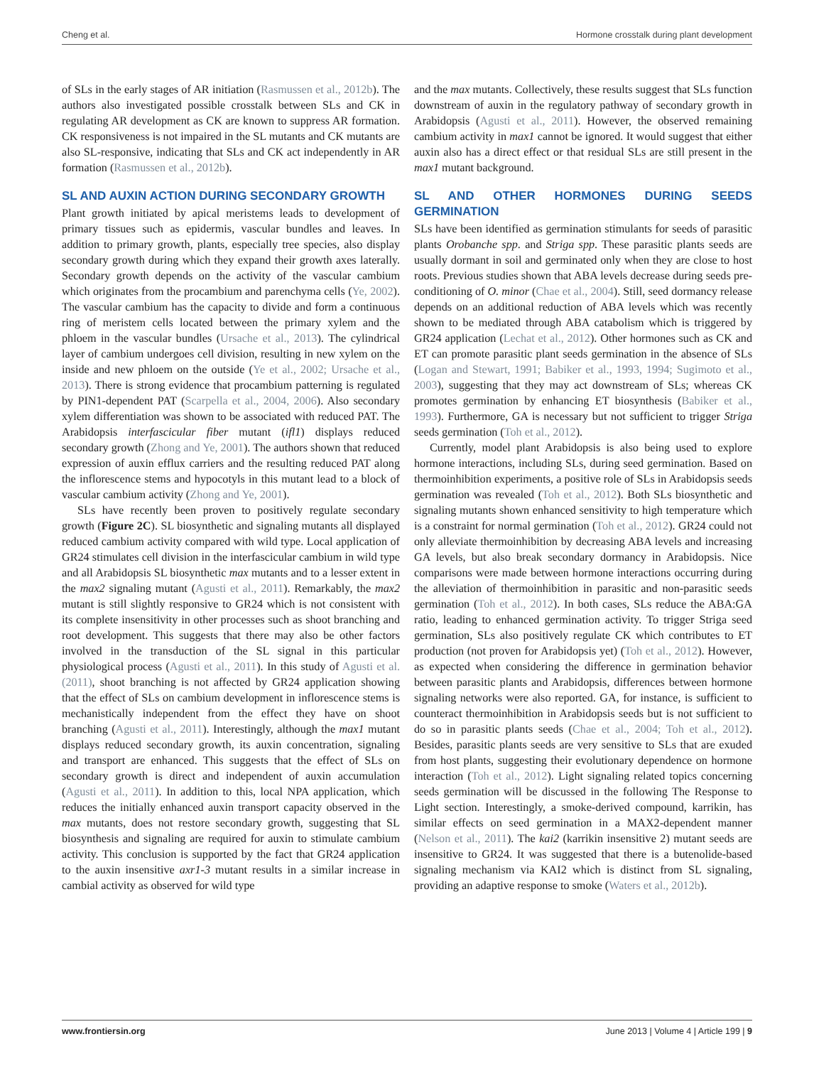Cheng et al. Hormone crosstalk during plant development
of SLs in the early stages of AR initiation (Rasmussen et al., 2012b). The authors also investigated possible crosstalk between SLs and CK in regulating AR development as CK are known to suppress AR formation. CK responsiveness is not impaired in the SL mutants and CK mutants are also SL-responsive, indicating that SLs and CK act independently in AR formation (Rasmussen et al., 2012b).
SL AND AUXIN ACTION DURING SECONDARY GROWTH
Plant growth initiated by apical meristems leads to development of primary tissues such as epidermis, vascular bundles and leaves. In addition to primary growth, plants, especially tree species, also display secondary growth during which they expand their growth axes laterally. Secondary growth depends on the activity of the vascular cambium which originates from the procambium and parenchyma cells (Ye, 2002). The vascular cambium has the capacity to divide and form a continuous ring of meristem cells located between the primary xylem and the phloem in the vascular bundles (Ursache et al., 2013). The cylindrical layer of cambium undergoes cell division, resulting in new xylem on the inside and new phloem on the outside (Ye et al., 2002; Ursache et al., 2013). There is strong evidence that procambium patterning is regulated by PIN1-dependent PAT (Scarpella et al., 2004, 2006). Also secondary xylem differentiation was shown to be associated with reduced PAT. The Arabidopsis interfascicular fiber mutant (ifl1) displays reduced secondary growth (Zhong and Ye, 2001). The authors shown that reduced expression of auxin efflux carriers and the resulting reduced PAT along the inflorescence stems and hypocotyls in this mutant lead to a block of vascular cambium activity (Zhong and Ye, 2001).
SLs have recently been proven to positively regulate secondary growth (Figure 2C). SL biosynthetic and signaling mutants all displayed reduced cambium activity compared with wild type. Local application of GR24 stimulates cell division in the interfascicular cambium in wild type and all Arabidopsis SL biosynthetic max mutants and to a lesser extent in the max2 signaling mutant (Agusti et al., 2011). Remarkably, the max2 mutant is still slightly responsive to GR24 which is not consistent with its complete insensitivity in other processes such as shoot branching and root development. This suggests that there may also be other factors involved in the transduction of the SL signal in this particular physiological process (Agusti et al., 2011). In this study of Agusti et al. (2011), shoot branching is not affected by GR24 application showing that the effect of SLs on cambium development in inflorescence stems is mechanistically independent from the effect they have on shoot branching (Agusti et al., 2011). Interestingly, although the max1 mutant displays reduced secondary growth, its auxin concentration, signaling and transport are enhanced. This suggests that the effect of SLs on secondary growth is direct and independent of auxin accumulation (Agusti et al., 2011). In addition to this, local NPA application, which reduces the initially enhanced auxin transport capacity observed in the max mutants, does not restore secondary growth, suggesting that SL biosynthesis and signaling are required for auxin to stimulate cambium activity. This conclusion is supported by the fact that GR24 application to the auxin insensitive axr1-3 mutant results in a similar increase in cambial activity as observed for wild type
and the max mutants. Collectively, these results suggest that SLs function downstream of auxin in the regulatory pathway of secondary growth in Arabidopsis (Agusti et al., 2011). However, the observed remaining cambium activity in max1 cannot be ignored. It would suggest that either auxin also has a direct effect or that residual SLs are still present in the max1 mutant background.
SL AND OTHER HORMONES DURING SEEDS GERMINATION
SLs have been identified as germination stimulants for seeds of parasitic plants Orobanche spp. and Striga spp. These parasitic plants seeds are usually dormant in soil and germinated only when they are close to host roots. Previous studies shown that ABA levels decrease during seeds pre-conditioning of O. minor (Chae et al., 2004). Still, seed dormancy release depends on an additional reduction of ABA levels which was recently shown to be mediated through ABA catabolism which is triggered by GR24 application (Lechat et al., 2012). Other hormones such as CK and ET can promote parasitic plant seeds germination in the absence of SLs (Logan and Stewart, 1991; Babiker et al., 1993, 1994; Sugimoto et al., 2003), suggesting that they may act downstream of SLs; whereas CK promotes germination by enhancing ET biosynthesis (Babiker et al., 1993). Furthermore, GA is necessary but not sufficient to trigger Striga seeds germination (Toh et al., 2012).
Currently, model plant Arabidopsis is also being used to explore hormone interactions, including SLs, during seed germination. Based on thermoinhibition experiments, a positive role of SLs in Arabidopsis seeds germination was revealed (Toh et al., 2012). Both SLs biosynthetic and signaling mutants shown enhanced sensitivity to high temperature which is a constraint for normal germination (Toh et al., 2012). GR24 could not only alleviate thermoinhibition by decreasing ABA levels and increasing GA levels, but also break secondary dormancy in Arabidopsis. Nice comparisons were made between hormone interactions occurring during the alleviation of thermoinhibition in parasitic and non-parasitic seeds germination (Toh et al., 2012). In both cases, SLs reduce the ABA:GA ratio, leading to enhanced germination activity. To trigger Striga seed germination, SLs also positively regulate CK which contributes to ET production (not proven for Arabidopsis yet) (Toh et al., 2012). However, as expected when considering the difference in germination behavior between parasitic plants and Arabidopsis, differences between hormone signaling networks were also reported. GA, for instance, is sufficient to counteract thermoinhibition in Arabidopsis seeds but is not sufficient to do so in parasitic plants seeds (Chae et al., 2004; Toh et al., 2012). Besides, parasitic plants seeds are very sensitive to SLs that are exuded from host plants, suggesting their evolutionary dependence on hormone interaction (Toh et al., 2012). Light signaling related topics concerning seeds germination will be discussed in the following The Response to Light section. Interestingly, a smoke-derived compound, karrikin, has similar effects on seed germination in a MAX2-dependent manner (Nelson et al., 2011). The kai2 (karrikin insensitive 2) mutant seeds are insensitive to GR24. It was suggested that there is a butenolide-based signaling mechanism via KAI2 which is distinct from SL signaling, providing an adaptive response to smoke (Waters et al., 2012b).
www.frontiersin.org June 2013 | Volume 4 | Article 199 | 9